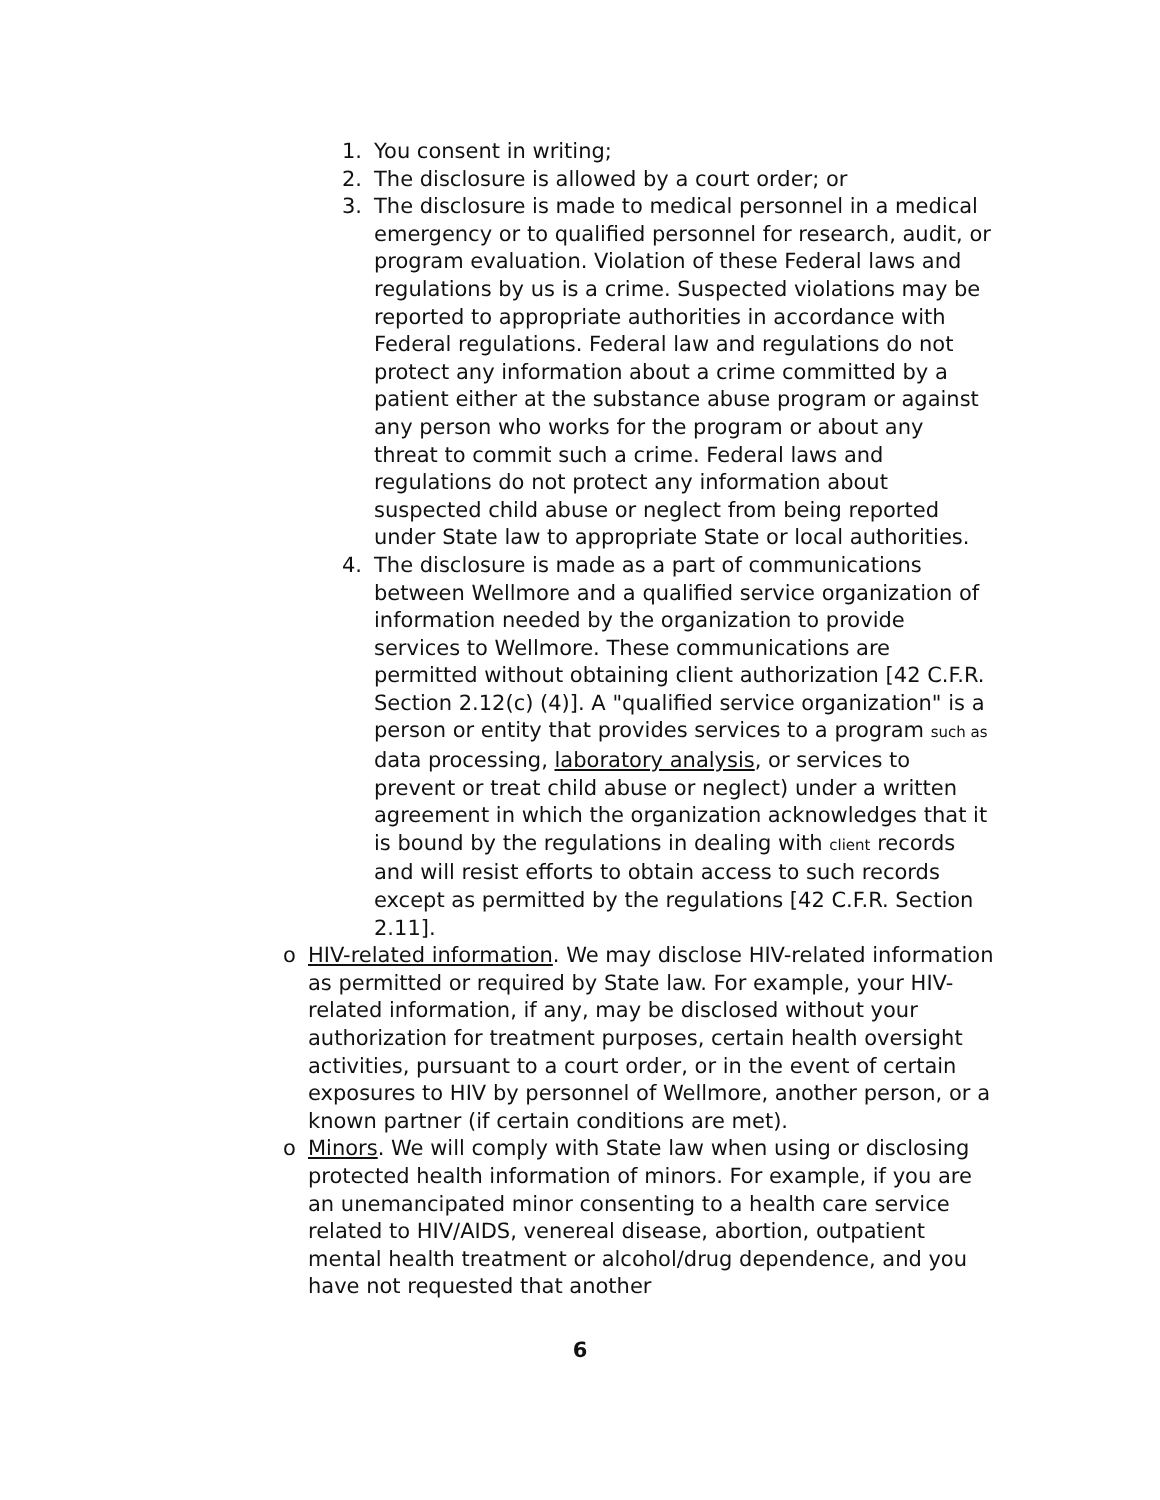1. You consent in writing;
2. The disclosure is allowed by a court order; or
3. The disclosure is made to medical personnel in a medical emergency or to qualified personnel for research, audit, or program evaluation. Violation of these Federal laws and regulations by us is a crime. Suspected violations may be reported to appropriate authorities in accordance with Federal regulations. Federal law and regulations do not protect any information about a crime committed by a patient either at the substance abuse program or against any person who works for the program or about any threat to commit such a crime. Federal laws and regulations do not protect any information about suspected child abuse or neglect from being reported under State law to appropriate State or local authorities.
4. The disclosure is made as a part of communications between Wellmore and a qualified service organization of information needed by the organization to provide services to Wellmore. These communications are permitted without obtaining client authorization [42 C.F.R. Section 2.12(c) (4)]. A "qualified service organization" is a person or entity that provides services to a program such as data processing, laboratory analysis, or services to prevent or treat child abuse or neglect) under a written agreement in which the organization acknowledges that it is bound by the regulations in dealing with client records and will resist efforts to obtain access to such records except as permitted by the regulations [42 C.F.R. Section 2.11].
o HIV-related information. We may disclose HIV-related information as permitted or required by State law. For example, your HIV-related information, if any, may be disclosed without your authorization for treatment purposes, certain health oversight activities, pursuant to a court order, or in the event of certain exposures to HIV by personnel of Wellmore, another person, or a known partner (if certain conditions are met).
o Minors. We will comply with State law when using or disclosing protected health information of minors. For example, if you are an unemancipated minor consenting to a health care service related to HIV/AIDS, venereal disease, abortion, outpatient mental health treatment or alcohol/drug dependence, and you have not requested that another
6